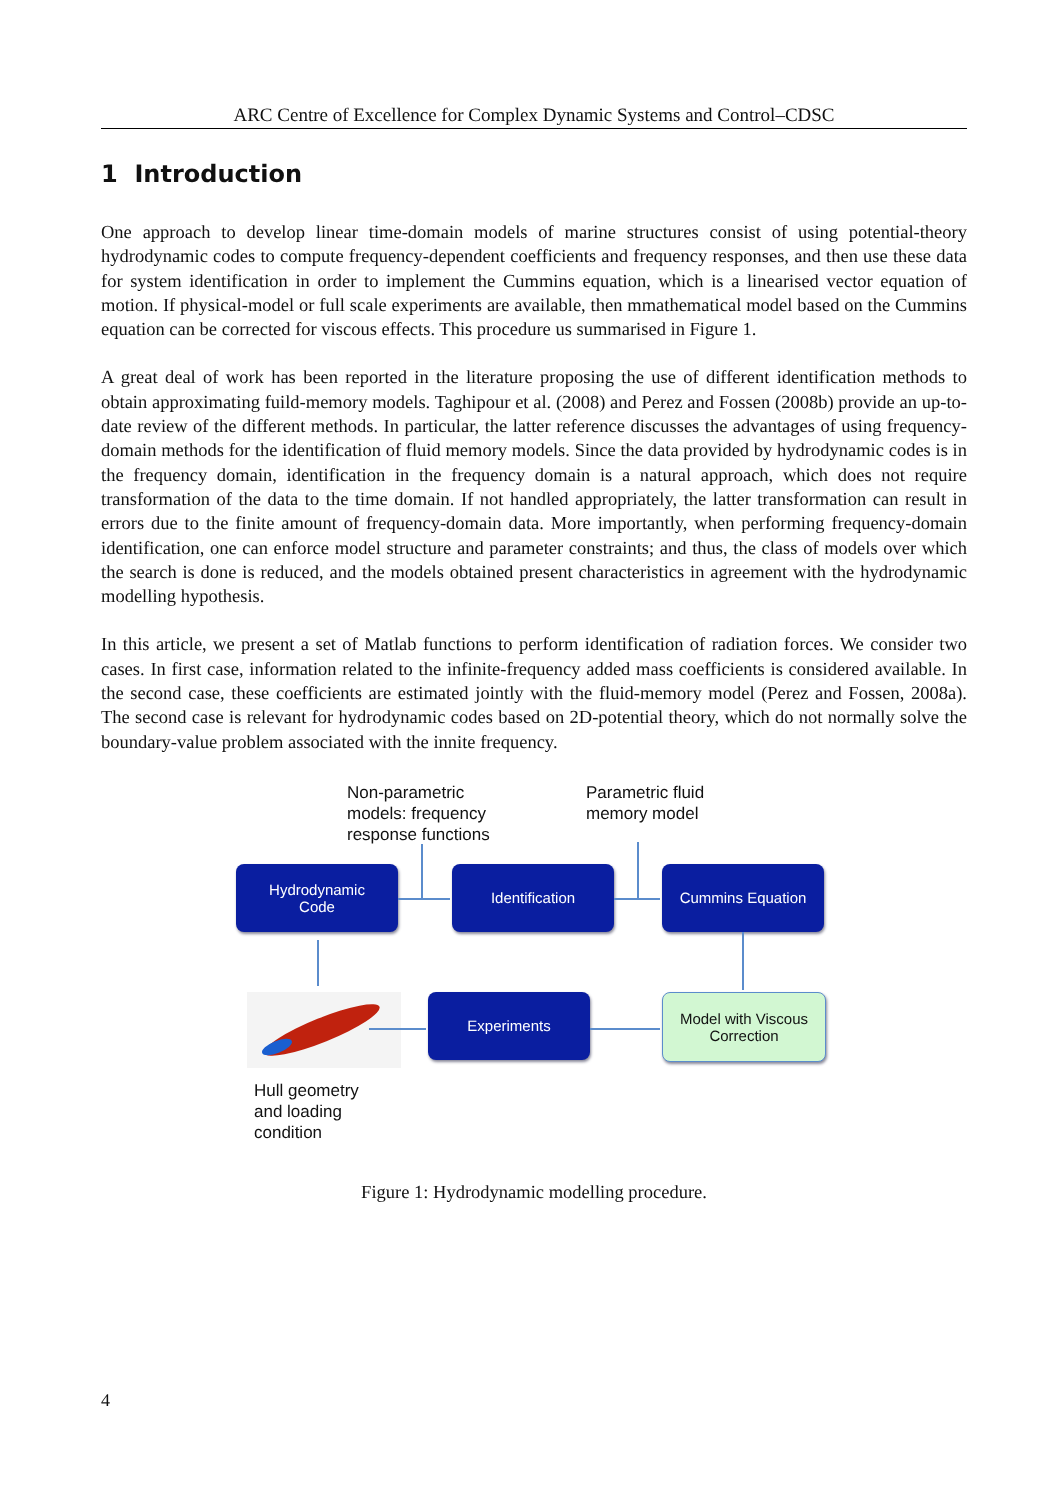ARC Centre of Excellence for Complex Dynamic Systems and Control–CDSC
1 Introduction
One approach to develop linear time-domain models of marine structures consist of using potential-theory hydrodynamic codes to compute frequency-dependent coefficients and frequency responses, and then use these data for system identification in order to implement the Cummins equation, which is a linearised vector equation of motion. If physical-model or full scale experiments are available, then mmathematical model based on the Cummins equation can be corrected for viscous effects. This procedure us summarised in Figure 1.
A great deal of work has been reported in the literature proposing the use of different identification methods to obtain approximating fuild-memory models. Taghipour et al. (2008) and Perez and Fossen (2008b) provide an up-to-date review of the different methods. In particular, the latter reference discusses the advantages of using frequency-domain methods for the identification of fluid memory models. Since the data provided by hydrodynamic codes is in the frequency domain, identification in the frequency domain is a natural approach, which does not require transformation of the data to the time domain. If not handled appropriately, the latter transformation can result in errors due to the finite amount of frequency-domain data. More importantly, when performing frequency-domain identification, one can enforce model structure and parameter constraints; and thus, the class of models over which the search is done is reduced, and the models obtained present characteristics in agreement with the hydrodynamic modelling hypothesis.
In this article, we present a set of Matlab functions to perform identification of radiation forces. We consider two cases. In first case, information related to the infinite-frequency added mass coefficients is considered available. In the second case, these coefficients are estimated jointly with the fluid-memory model (Perez and Fossen, 2008a). The second case is relevant for hydrodynamic codes based on 2D-potential theory, which do not normally solve the boundary-value problem associated with the innite frequency.
Non-parametric
models: frequency
response functions
Parametric fluid
memory model
Hydrodynamic
Code
Identification Cummins Equation
Experiments
Model with Viscous Correction
Hull geometry
and loading
condition
Figure 1: Hydrodynamic modelling procedure.
4